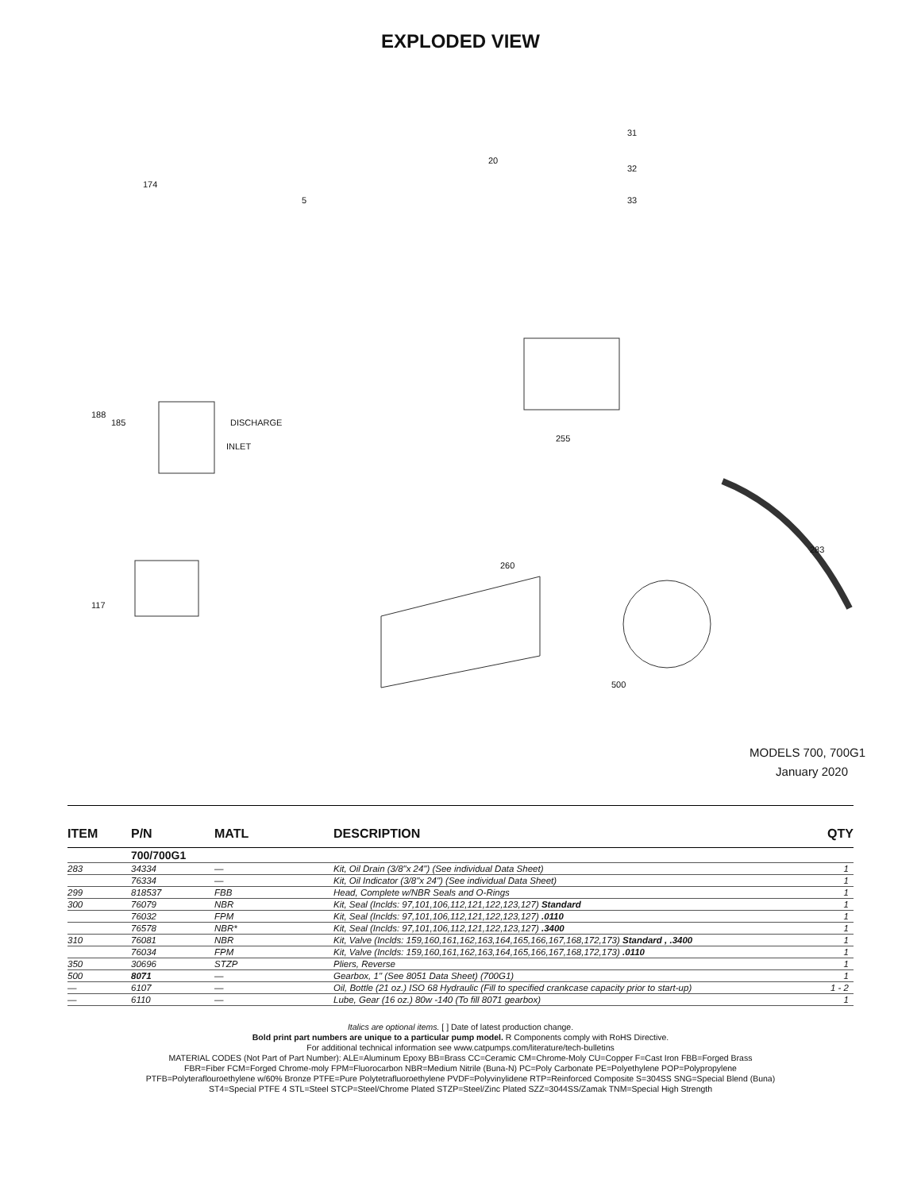EXPLODED VIEW
31
32
33
20
5
174
185
188
DISCHARGE
INLET
260
500
283
255
117
MODELS 700, 700G1
January 2020
| ITEM | P/N | MATL | DESCRIPTION | QTY |
| --- | --- | --- | --- | --- |
| | 700/700G1 | | | |
| 283 | 34334 | — | Kit, Oil Drain (3/8"x 24") (See individual Data Sheet) | 1 |
| | 76334 | — | Kit, Oil Indicator (3/8"x 24") (See individual Data Sheet) | 1 |
| 299 | 818537 | FBB | Head, Complete w/NBR Seals and O-Rings | 1 |
| 300 | 76079 | NBR | Kit, Seal (Inclds: 97,101,106,112,121,122,123,127) Standard | 1 |
| | 76032 | FPM | Kit, Seal (Inclds: 97,101,106,112,121,122,123,127) .0110 | 1 |
| | 76578 | NBR* | Kit, Seal (Inclds: 97,101,106,112,121,122,123,127) .3400 | 1 |
| 310 | 76081 | NBR | Kit, Valve (Inclds: 159,160,161,162,163,164,165,166,167,168,172,173) Standard , .3400 | 1 |
| | 76034 | FPM | Kit, Valve (Inclds: 159,160,161,162,163,164,165,166,167,168,172,173) .0110 | 1 |
| 350 | 30696 | STZP | Pliers, Reverse | 1 |
| 500 | 8071 | — | Gearbox, 1" (See 8051 Data Sheet) (700G1) | 1 |
| — | 6107 | — | Oil, Bottle (21 oz.) ISO 68 Hydraulic (Fill to specified crankcase capacity prior to start-up) | 1 - 2 |
| — | 6110 | — | Lube, Gear (16 oz.) 80w -140 (To fill 8071 gearbox) | 1 |
Italics are optional items. [ ] Date of latest production change.
Bold print part numbers are unique to a particular pump model. R Components comply with RoHS Directive.
For additional technical information see www.catpumps.com/literature/tech-bulletins
MATERIAL CODES (Not Part of Part Number): ALE=Aluminum Epoxy BB=Brass CC=Ceramic CM=Chrome-Moly CU=Copper F=Cast Iron FBB=Forged Brass
FBR=Fiber FCM=Forged Chrome-moly FPM=Fluorocarbon NBR=Medium Nitrile (Buna-N) PC=Poly Carbonate PE=Polyethylene POP=Polypropylene
PTFB=Polyteraflouroethylene w/60% Bronze PTFE=Pure Polytetrafluoroethylene PVDF=Polyvinylidene RTP=Reinforced Composite S=304SS SNG=Special Blend (Buna)
ST4=Special PTFE 4 STL=Steel STCP=Steel/Chrome Plated STZP=Steel/Zinc Plated SZZ=3044SS/Zamak TNM=Special High Strength